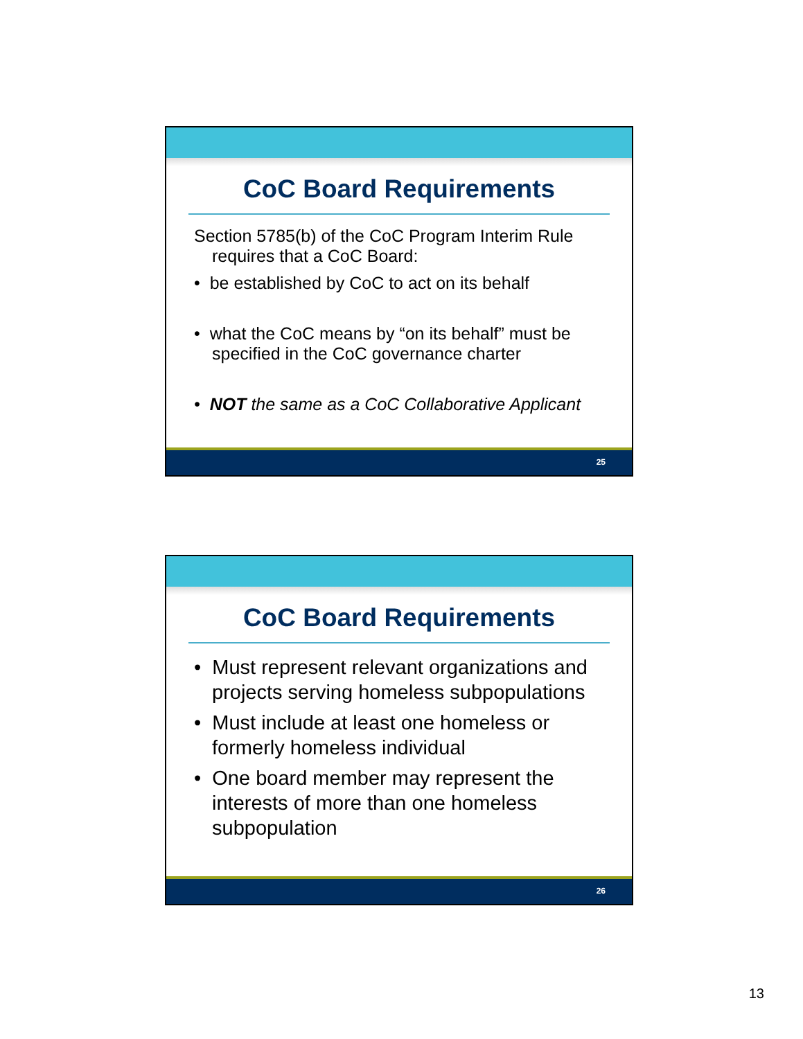CoC Board Requirements
Section 5785(b) of the CoC Program Interim Rule requires that a CoC Board:
• be established by CoC to act on its behalf
• what the CoC means by “on its behalf” must be specified in the CoC governance charter
• NOT the same as a CoC Collaborative Applicant
25
CoC Board Requirements
• Must represent relevant organizations and projects serving homeless subpopulations
• Must include at least one homeless or formerly homeless individual
• One board member may represent the interests of more than one homeless subpopulation
26
13